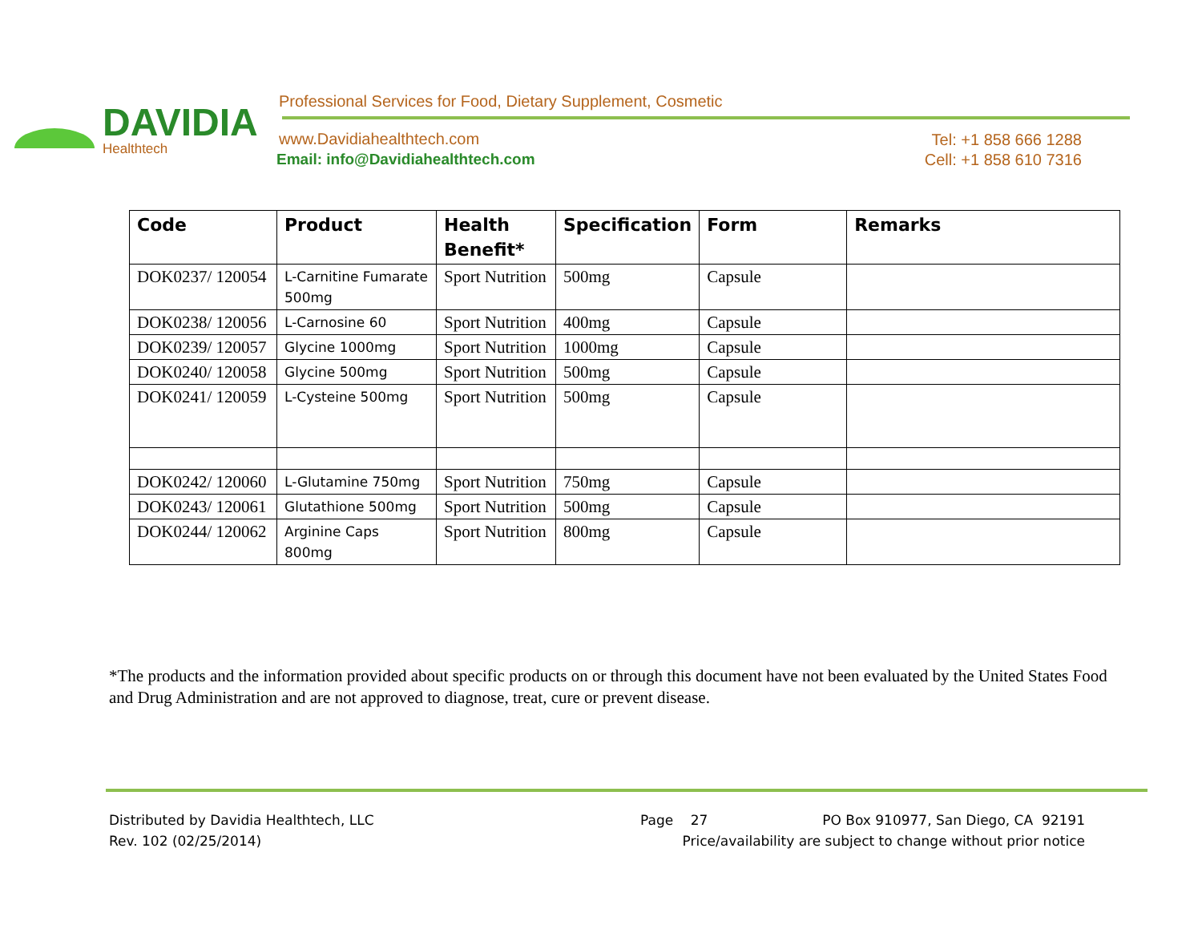DAVIDIA
Healthtech
Professional Services for Food, Dietary Supplement, Cosmetic
www.Davidiahealthtech.com
Email: info@Davidiahealthtech.com
Tel: +1 858 666 1288
Cell: +1 858 610 7316
| Code | Product | Health Benefit* | Specification | Form | Remarks |
| --- | --- | --- | --- | --- | --- |
| DOK0237/ 120054 | L-Carnitine Fumarate 500mg | Sport Nutrition | 500mg | Capsule | |
| DOK0238/ 120056 | L-Carnosine 60 | Sport Nutrition | 400mg | Capsule | |
| DOK0239/ 120057 | Glycine 1000mg | Sport Nutrition | 1000mg | Capsule | |
| DOK0240/ 120058 | Glycine 500mg | Sport Nutrition | 500mg | Capsule | |
| DOK0241/ 120059 | L-Cysteine 500mg | Sport Nutrition | 500mg | Capsule | |
| DOK0242/ 120060 | L-Glutamine 750mg | Sport Nutrition | 750mg | Capsule | |
| DOK0243/ 120061 | Glutathione 500mg | Sport Nutrition | 500mg | Capsule | |
| DOK0244/ 120062 | Arginine Caps 800mg | Sport Nutrition | 800mg | Capsule | |
*The products and the information provided about specific products on or through this document have not been evaluated by the United States Food and Drug Administration and are not approved to diagnose, treat, cure or prevent disease.
Distributed by Davidia Healthtech, LLC
Rev. 102 (02/25/2014)
Page 27
PO Box 910977, San Diego, CA 92191
Price/availability are subject to change without prior notice